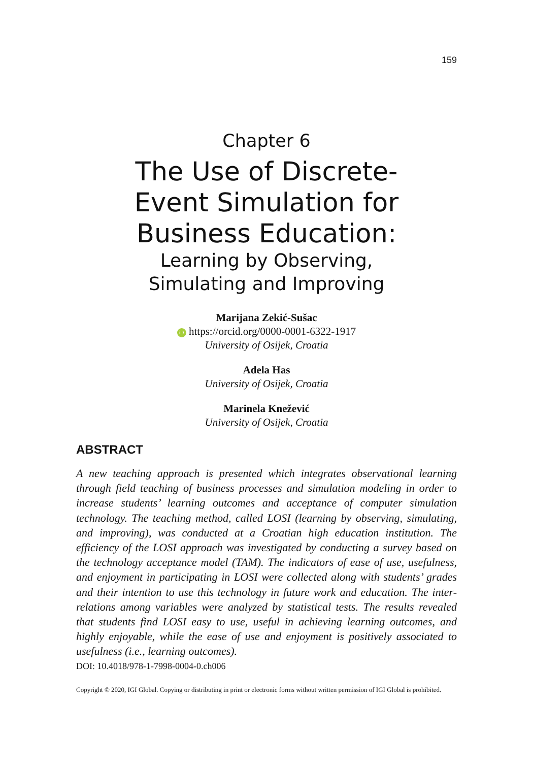159
Chapter 6
The Use of Discrete-
Event Simulation for
Business Education:
Learning by Observing,
Simulating and Improving
Marijana Zekić-Sušac
iD https://orcid.org/0000-0001-6322-1917
University of Osijek, Croatia
Adela Has
University of Osijek, Croatia
Marinela Knežević
University of Osijek, Croatia
ABSTRACT
A new teaching approach is presented which integrates observational learning through field teaching of business processes and simulation modeling in order to increase students’ learning outcomes and acceptance of computer simulation technology. The teaching method, called LOSI (learning by observing, simulating, and improving), was conducted at a Croatian high education institution. The efficiency of the LOSI approach was investigated by conducting a survey based on the technology acceptance model (TAM). The indicators of ease of use, usefulness, and enjoyment in participating in LOSI were collected along with students’ grades and their intention to use this technology in future work and education. The inter-relations among variables were analyzed by statistical tests. The results revealed that students find LOSI easy to use, useful in achieving learning outcomes, and highly enjoyable, while the ease of use and enjoyment is positively associated to usefulness (i.e., learning outcomes).
DOI: 10.4018/978-1-7998-0004-0.ch006
Copyright © 2020, IGI Global. Copying or distributing in print or electronic forms without written permission of IGI Global is prohibited.